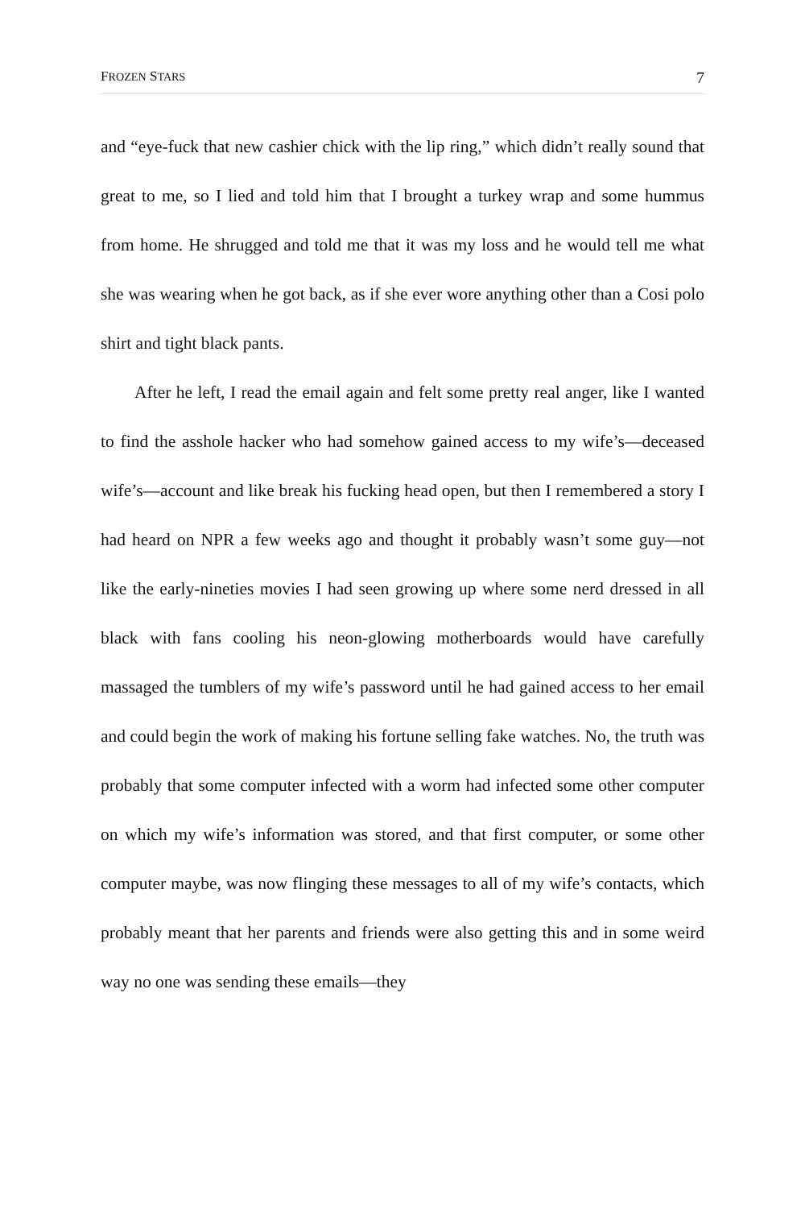FROZEN STARS 7
and “eye-fuck that new cashier chick with the lip ring,” which didn’t really sound that great to me, so I lied and told him that I brought a turkey wrap and some hummus from home. He shrugged and told me that it was my loss and he would tell me what she was wearing when he got back, as if she ever wore anything other than a Cosi polo shirt and tight black pants.
After he left, I read the email again and felt some pretty real anger, like I wanted to find the asshole hacker who had somehow gained access to my wife’s—deceased wife’s—account and like break his fucking head open, but then I remembered a story I had heard on NPR a few weeks ago and thought it probably wasn’t some guy—not like the early-nineties movies I had seen growing up where some nerd dressed in all black with fans cooling his neon-glowing motherboards would have carefully massaged the tumblers of my wife’s password until he had gained access to her email and could begin the work of making his fortune selling fake watches. No, the truth was probably that some computer infected with a worm had infected some other computer on which my wife’s information was stored, and that first computer, or some other computer maybe, was now flinging these messages to all of my wife’s contacts, which probably meant that her parents and friends were also getting this and in some weird way no one was sending these emails—they